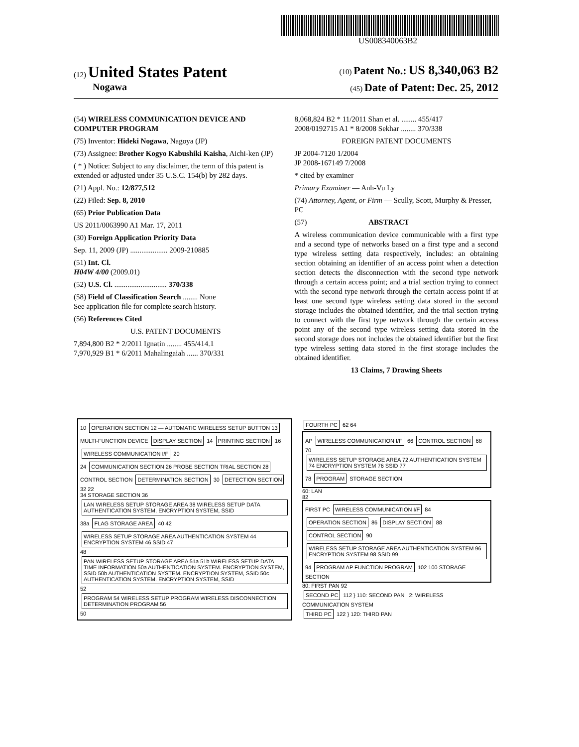US008340063B2
(12) United States Patent (10) Patent No.: US 8,340,063 B2
Nogawa (45) Date of Patent: Dec. 25, 2012
(54) WIRELESS COMMUNICATION DEVICE AND COMPUTER PROGRAM
(75) Inventor: Hideki Nogawa, Nagoya (JP)
(73) Assignee: Brother Kogyo Kabushiki Kaisha, Aichi-ken (JP)
( * ) Notice: Subject to any disclaimer, the term of this patent is extended or adjusted under 35 U.S.C. 154(b) by 282 days.
(21) Appl. No.: 12/877,512
(22) Filed: Sep. 8, 2010
(65) Prior Publication Data
US 2011/0063990 A1 Mar. 17, 2011
(30) Foreign Application Priority Data
Sep. 11, 2009 (JP) .................... 2009-210885
(51) Int. Cl.
H04W 4/00 (2009.01)
(52) U.S. Cl. ............................ 370/338
(58) Field of Classification Search ........ None
See application file for complete search history.
(56) References Cited
U.S. PATENT DOCUMENTS
7,894,800 B2 * 2/2011 Ignatin ........ 455/414.1
7,970,929 B1 * 6/2011 Mahalingaiah ...... 370/331
8,068,824 B2 * 11/2011 Shan et al. ........ 455/417
2008/0192715 A1 * 8/2008 Sekhar ........ 370/338
FOREIGN PATENT DOCUMENTS
JP 2004-7120 1/2004
JP 2008-167149 7/2008
* cited by examiner
Primary Examiner — Anh-Vu Ly
(74) Attorney, Agent, or Firm — Scully, Scott, Murphy & Presser, PC
(57) ABSTRACT
A wireless communication device communicable with a first type and a second type of networks based on a first type and a second type wireless setting data respectively, includes: an obtaining section obtaining an identifier of an access point when a detection section detects the disconnection with the second type network through a certain access point; and a trial section trying to connect with the second type network through the certain access point if at least one second type wireless setting data stored in the second storage includes the obtained identifier, and the trial section trying to connect with the first type network through the certain access point any of the second type wireless setting data stored in the second storage does not includes the obtained identifier but the first type wireless setting data stored in the first storage includes the obtained identifier.
13 Claims, 7 Drawing Sheets
10 OPERATION SECTION 12 — AUTOMATIC WIRELESS SETUP BUTTON 13 MULTI-FUNCTION DEVICE DISPLAY SECTION 14 PRINTING SECTION 16 WIRELESS COMMUNICATION I/F 20
24 COMMUNICATION SECTION 26 PROBE SECTION TRIAL SECTION 28 CONTROL SECTION DETERMINATION SECTION 30 DETECTION SECTION 32 22
34 STORAGE SECTION 36 LAN WIRELESS SETUP STORAGE AREA 38 WIRELESS SETUP DATA AUTHENTICATION SYSTEM, ENCRYPTION SYSTEM, SSID 38a FLAG STORAGE AREA 40 42 WIRELESS SETUP STORAGE AREA AUTHENTICATION SYSTEM 44 ENCRYPTION SYSTEM 46 SSID 47
48 PAN WIRELESS SETUP STORAGE AREA 51a 51b WIRELESS SETUP DATA TIME INFORMATION 50a AUTHENTICATION SYSTEM. ENCRYPTION SYSTEM, SSID 50b AUTHENTICATION SYSTEM. ENCRYPTION SYSTEM, SSID 50c AUTHENTICATION SYSTEM. ENCRYPTION SYSTEM, SSID
52 PROGRAM 54 WIRELESS SETUP PROGRAM WIRELESS DISCONNECTION DETERMINATION PROGRAM 56 50
FOURTH PC 62 64
AP WIRELESS COMMUNICATION I/F 66 CONTROL SECTION 68 70 WIRELESS SETUP STORAGE AREA 72 AUTHENTICATION SYSTEM 74 ENCRYPTION SYSTEM 76 SSID 77 78 PROGRAM STORAGE SECTION
60: LAN
82
FIRST PC WIRELESS COMMUNICATION I/F 84 OPERATION SECTION 86 DISPLAY SECTION 88 CONTROL SECTION 90 WIRELESS SETUP STORAGE AREA AUTHENTICATION SYSTEM 96 ENCRYPTION SYSTEM 98 SSID 99 94 PROGRAM AP FUNCTION PROGRAM 102 100 STORAGE SECTION
80: FIRST PAN 92
SECOND PC 112 } 110: SECOND PAN 2: WIRELESS COMMUNICATION SYSTEM
THIRD PC 122 } 120: THIRD PAN